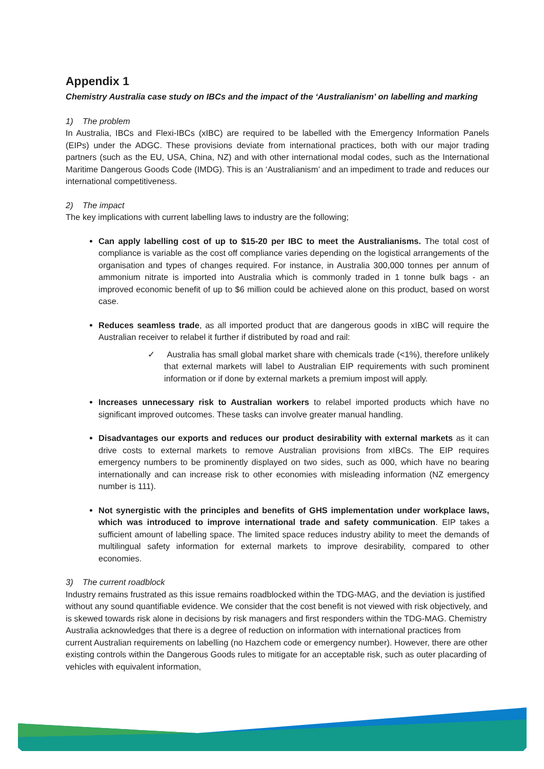Appendix 1
Chemistry Australia case study on IBCs and the impact of the ‘Australianism’ on labelling and marking
1) The problem
In Australia, IBCs and Flexi-IBCs (xIBC) are required to be labelled with the Emergency Information Panels (EIPs) under the ADGC. These provisions deviate from international practices, both with our major trading partners (such as the EU, USA, China, NZ) and with other international modal codes, such as the International Maritime Dangerous Goods Code (IMDG). This is an ‘Australianism’ and an impediment to trade and reduces our international competitiveness.
2) The impact
The key implications with current labelling laws to industry are the following;
Can apply labelling cost of up to $15-20 per IBC to meet the Australianisms. The total cost of compliance is variable as the cost off compliance varies depending on the logistical arrangements of the organisation and types of changes required. For instance, in Australia 300,000 tonnes per annum of ammonium nitrate is imported into Australia which is commonly traded in 1 tonne bulk bags - an improved economic benefit of up to $6 million could be achieved alone on this product, based on worst case.
Reduces seamless trade, as all imported product that are dangerous goods in xIBC will require the Australian receiver to relabel it further if distributed by road and rail:
✓ Australia has small global market share with chemicals trade (<1%), therefore unlikely that external markets will label to Australian EIP requirements with such prominent information or if done by external markets a premium impost will apply.
Increases unnecessary risk to Australian workers to relabel imported products which have no significant improved outcomes. These tasks can involve greater manual handling.
Disadvantages our exports and reduces our product desirability with external markets as it can drive costs to external markets to remove Australian provisions from xIBCs. The EIP requires emergency numbers to be prominently displayed on two sides, such as 000, which have no bearing internationally and can increase risk to other economies with misleading information (NZ emergency number is 111).
Not synergistic with the principles and benefits of GHS implementation under workplace laws, which was introduced to improve international trade and safety communication. EIP takes a sufficient amount of labelling space. The limited space reduces industry ability to meet the demands of multilingual safety information for external markets to improve desirability, compared to other economies.
3) The current roadblock
Industry remains frustrated as this issue remains roadblocked within the TDG-MAG, and the deviation is justified without any sound quantifiable evidence. We consider that the cost benefit is not viewed with risk objectively, and is skewed towards risk alone in decisions by risk managers and first responders within the TDG-MAG. Chemistry Australia acknowledges that there is a degree of reduction on information with international practices from current Australian requirements on labelling (no Hazchem code or emergency number). However, there are other existing controls within the Dangerous Goods rules to mitigate for an acceptable risk, such as outer placarding of vehicles with equivalent information,